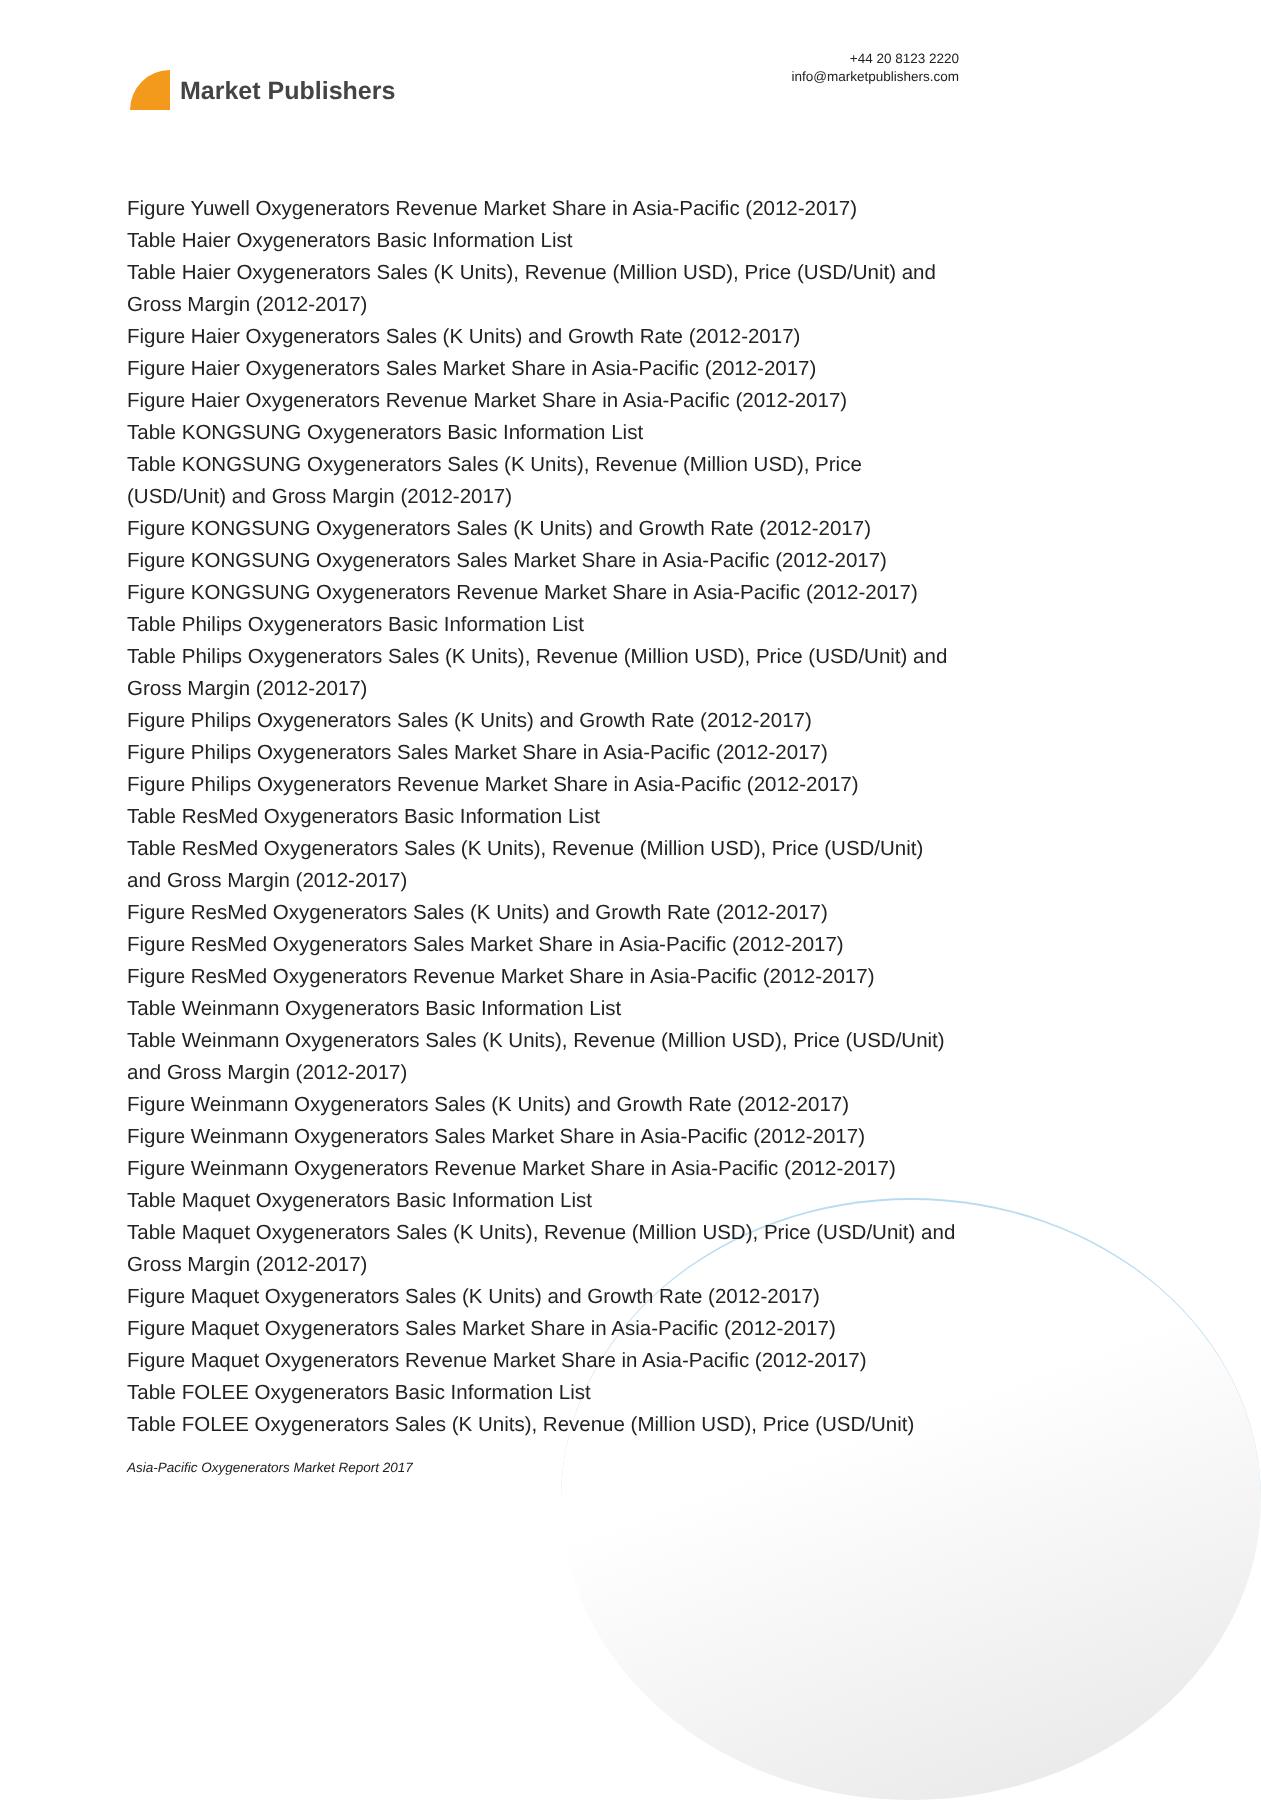Market Publishers
+44 20 8123 2220
info@marketpublishers.com
Figure Yuwell Oxygenerators Revenue Market Share in Asia-Pacific (2012-2017)
Table Haier Oxygenerators Basic Information List
Table Haier Oxygenerators Sales (K Units), Revenue (Million USD), Price (USD/Unit) and Gross Margin (2012-2017)
Figure Haier Oxygenerators Sales (K Units) and Growth Rate (2012-2017)
Figure Haier Oxygenerators Sales Market Share in Asia-Pacific (2012-2017)
Figure Haier Oxygenerators Revenue Market Share in Asia-Pacific (2012-2017)
Table KONGSUNG Oxygenerators Basic Information List
Table KONGSUNG Oxygenerators Sales (K Units), Revenue (Million USD), Price (USD/Unit) and Gross Margin (2012-2017)
Figure KONGSUNG Oxygenerators Sales (K Units) and Growth Rate (2012-2017)
Figure KONGSUNG Oxygenerators Sales Market Share in Asia-Pacific (2012-2017)
Figure KONGSUNG Oxygenerators Revenue Market Share in Asia-Pacific (2012-2017)
Table Philips Oxygenerators Basic Information List
Table Philips Oxygenerators Sales (K Units), Revenue (Million USD), Price (USD/Unit) and Gross Margin (2012-2017)
Figure Philips Oxygenerators Sales (K Units) and Growth Rate (2012-2017)
Figure Philips Oxygenerators Sales Market Share in Asia-Pacific (2012-2017)
Figure Philips Oxygenerators Revenue Market Share in Asia-Pacific (2012-2017)
Table ResMed Oxygenerators Basic Information List
Table ResMed Oxygenerators Sales (K Units), Revenue (Million USD), Price (USD/Unit) and Gross Margin (2012-2017)
Figure ResMed Oxygenerators Sales (K Units) and Growth Rate (2012-2017)
Figure ResMed Oxygenerators Sales Market Share in Asia-Pacific (2012-2017)
Figure ResMed Oxygenerators Revenue Market Share in Asia-Pacific (2012-2017)
Table Weinmann Oxygenerators Basic Information List
Table Weinmann Oxygenerators Sales (K Units), Revenue (Million USD), Price (USD/Unit) and Gross Margin (2012-2017)
Figure Weinmann Oxygenerators Sales (K Units) and Growth Rate (2012-2017)
Figure Weinmann Oxygenerators Sales Market Share in Asia-Pacific (2012-2017)
Figure Weinmann Oxygenerators Revenue Market Share in Asia-Pacific (2012-2017)
Table Maquet Oxygenerators Basic Information List
Table Maquet Oxygenerators Sales (K Units), Revenue (Million USD), Price (USD/Unit) and Gross Margin (2012-2017)
Figure Maquet Oxygenerators Sales (K Units) and Growth Rate (2012-2017)
Figure Maquet Oxygenerators Sales Market Share in Asia-Pacific (2012-2017)
Figure Maquet Oxygenerators Revenue Market Share in Asia-Pacific (2012-2017)
Table FOLEE Oxygenerators Basic Information List
Table FOLEE Oxygenerators Sales (K Units), Revenue (Million USD), Price (USD/Unit)
Asia-Pacific Oxygenerators Market Report 2017